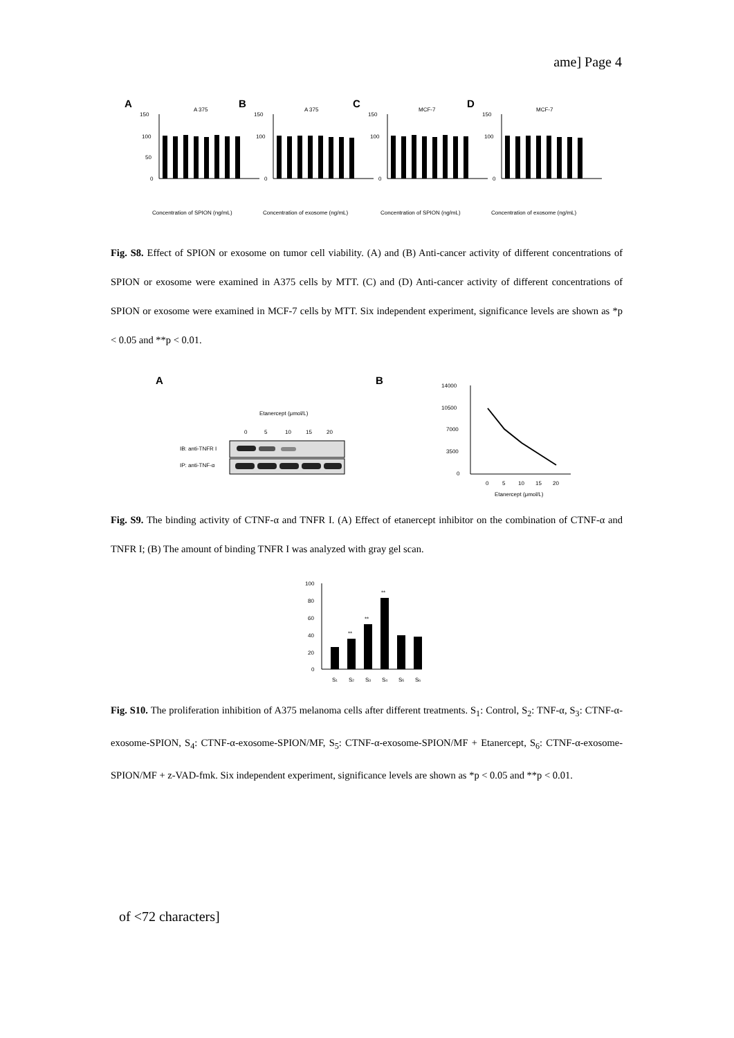ame] Page 4
A
A 375
150
100
50
0
Concentration of SPION (ng/mL)
B
A 375
150
100
0
Concentration of exosome (ng/mL)
C
MCF-7
150
100
0
Concentration of SPION (ng/mL)
D
MCF-7
150
100
0
Concentration of exosome (ng/mL)
Fig. S8. Effect of SPION or exosome on tumor cell viability. (A) and (B) Anti-cancer activity of different concentrations of SPION or exosome were examined in A375 cells by MTT. (C) and (D) Anti-cancer activity of different concentrations of SPION or exosome were examined in MCF-7 cells by MTT. Six independent experiment, significance levels are shown as *p < 0.05 and **p < 0.01.
A
Etanercept (μmol/L)
0
5
10
15
20
IB: anti-TNFR I
IP: anti-TNF-α
B
14000
10500
7000
3500
0
0
5
10
15
20
Etanercept (μmol/L)
Fig. S9. The binding activity of CTNF-α and TNFR I. (A) Effect of etanercept inhibitor on the combination of CTNF-α and TNFR I; (B) The amount of binding TNFR I was analyzed with gray gel scan.
100
80
60
40
20
0
**
**
**
S1
S2
S3
S4
S5
S6
Fig. S10. The proliferation inhibition of A375 melanoma cells after different treatments. S<sub>1</sub>: Control, S<sub>2</sub>: TNF-α, S<sub>3</sub>: CTNF-α-exosome-SPION, S<sub>4</sub>: CTNF-α-exosome-SPION/MF, S<sub>5</sub>: CTNF-α-exosome-SPION/MF + Etanercept, S<sub>6</sub>: CTNF-α-exosome-SPION/MF + z-VAD-fmk. Six independent experiment, significance levels are shown as *p < 0.05 and **p < 0.01.
of <72 characters]